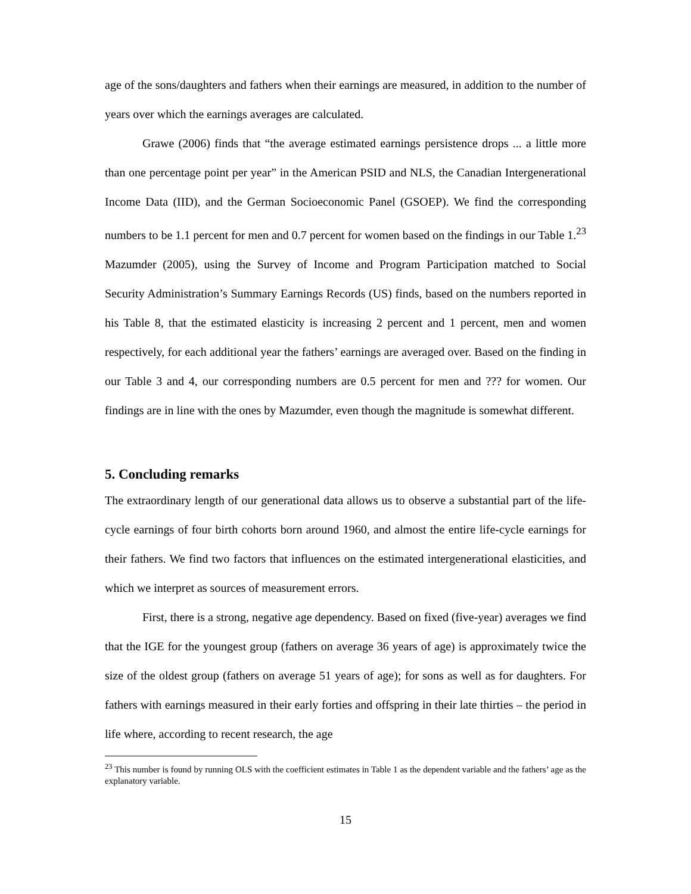age of the sons/daughters and fathers when their earnings are measured, in addition to the number of years over which the earnings averages are calculated.
Grawe (2006) finds that “the average estimated earnings persistence drops ... a little more than one percentage point per year” in the American PSID and NLS, the Canadian Intergenerational Income Data (IID), and the German Socioeconomic Panel (GSOEP). We find the corresponding numbers to be 1.1 percent for men and 0.7 percent for women based on the findings in our Table 1.<sup>23</sup> Mazumder (2005), using the Survey of Income and Program Participation matched to Social Security Administration’s Summary Earnings Records (US) finds, based on the numbers reported in his Table 8, that the estimated elasticity is increasing 2 percent and 1 percent, men and women respectively, for each additional year the fathers’ earnings are averaged over. Based on the finding in our Table 3 and 4, our corresponding numbers are 0.5 percent for men and ??? for women. Our findings are in line with the ones by Mazumder, even though the magnitude is somewhat different.
5. Concluding remarks
The extraordinary length of our generational data allows us to observe a substantial part of the life-cycle earnings of four birth cohorts born around 1960, and almost the entire life-cycle earnings for their fathers. We find two factors that influences on the estimated intergenerational elasticities, and which we interpret as sources of measurement errors.
First, there is a strong, negative age dependency. Based on fixed (five-year) averages we find that the IGE for the youngest group (fathers on average 36 years of age) is approximately twice the size of the oldest group (fathers on average 51 years of age); for sons as well as for daughters. For fathers with earnings measured in their early forties and offspring in their late thirties – the period in life where, according to recent research, the age
<sup>23</sup> This number is found by running OLS with the coefficient estimates in Table 1 as the dependent variable and the fathers’ age as the explanatory variable.
15